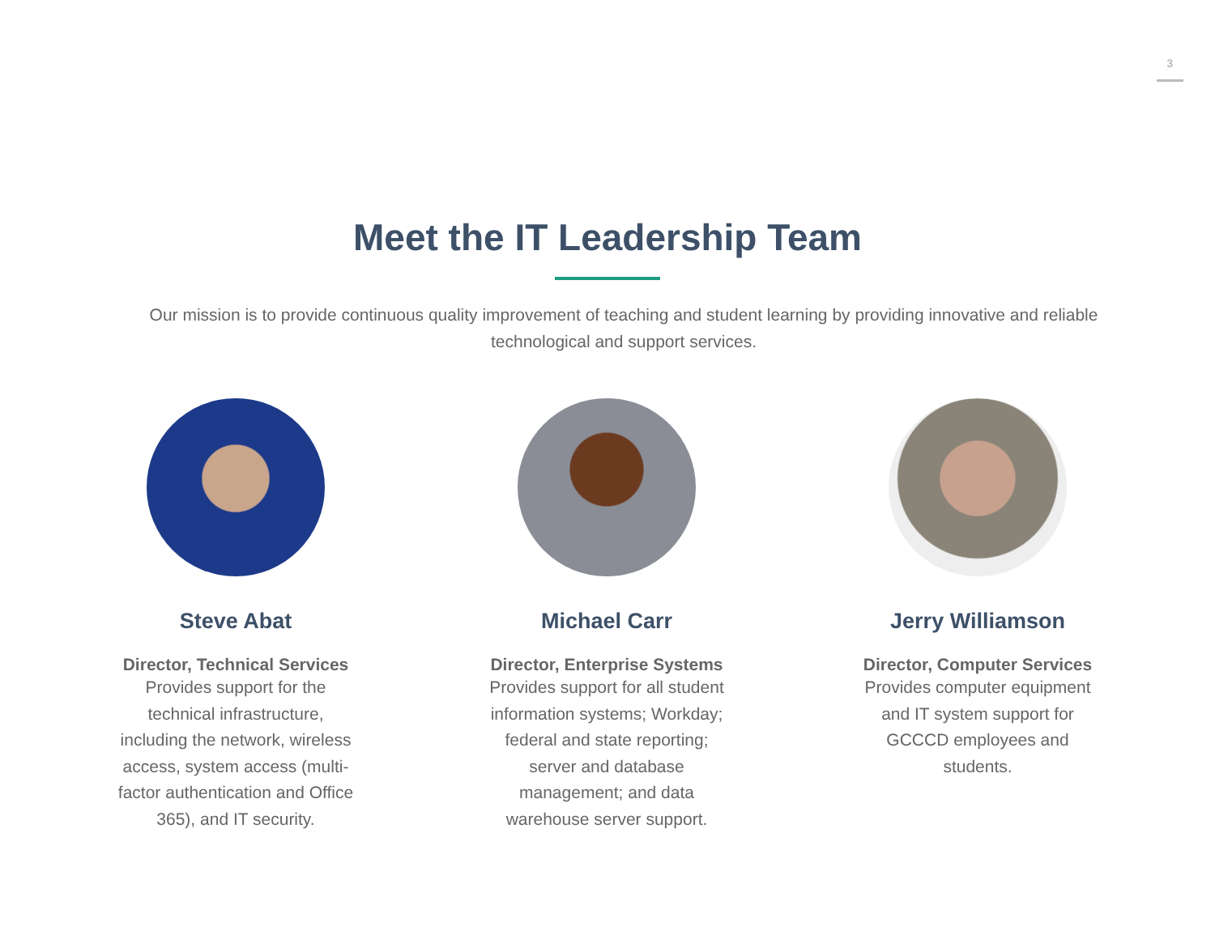3
Meet the IT Leadership Team
Our mission is to provide continuous quality improvement of teaching and student learning by providing innovative and reliable technological and support services.
Steve Abat
Director, Technical Services
Provides support for the technical infrastructure, including the network, wireless access, system access (multi-factor authentication and Office 365), and IT security.
Michael Carr
Director, Enterprise Systems
Provides support for all student information systems; Workday; federal and state reporting; server and database management; and data warehouse server support.
Jerry Williamson
Director, Computer Services
Provides computer equipment and IT system support for GCCCD employees and students.